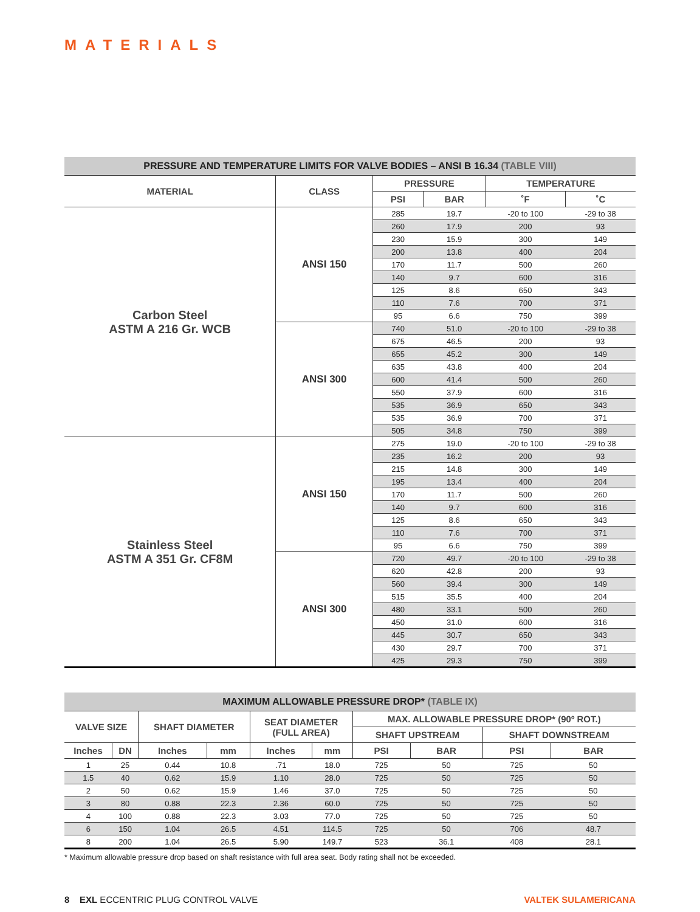MATERIALS
| PRESSURE AND TEMPERATURE LIMITS FOR VALVE BODIES – ANSI B 16.34 (TABLE VIII) | | | | | |
| MATERIAL | CLASS | PRESSURE | | TEMPERATURE | |
| | | PSI | BAR | ˚F | ˚C |
| Carbon Steel ASTM A 216 Gr. WCB | ANSI 150 | 285 | 19.7 | -20 to 100 | -29 to 38 |
| | | 260 | 17.9 | 200 | 93 |
| | | 230 | 15.9 | 300 | 149 |
| | | 200 | 13.8 | 400 | 204 |
| | | 170 | 11.7 | 500 | 260 |
| | | 140 | 9.7 | 600 | 316 |
| | | 125 | 8.6 | 650 | 343 |
| | | 110 | 7.6 | 700 | 371 |
| | | 95 | 6.6 | 750 | 399 |
| | ANSI 300 | 740 | 51.0 | -20 to 100 | -29 to 38 |
| | | 675 | 46.5 | 200 | 93 |
| | | 655 | 45.2 | 300 | 149 |
| | | 635 | 43.8 | 400 | 204 |
| | | 600 | 41.4 | 500 | 260 |
| | | 550 | 37.9 | 600 | 316 |
| | | 535 | 36.9 | 650 | 343 |
| | | 535 | 36.9 | 700 | 371 |
| | | 505 | 34.8 | 750 | 399 |
| Stainless Steel ASTM A 351 Gr. CF8M | ANSI 150 | 275 | 19.0 | -20 to 100 | -29 to 38 |
| | | 235 | 16.2 | 200 | 93 |
| | | 215 | 14.8 | 300 | 149 |
| | | 195 | 13.4 | 400 | 204 |
| | | 170 | 11.7 | 500 | 260 |
| | | 140 | 9.7 | 600 | 316 |
| | | 125 | 8.6 | 650 | 343 |
| | | 110 | 7.6 | 700 | 371 |
| | | 95 | 6.6 | 750 | 399 |
| | ANSI 300 | 720 | 49.7 | -20 to 100 | -29 to 38 |
| | | 620 | 42.8 | 200 | 93 |
| | | 560 | 39.4 | 300 | 149 |
| | | 515 | 35.5 | 400 | 204 |
| | | 480 | 33.1 | 500 | 260 |
| | | 450 | 31.0 | 600 | 316 |
| | | 445 | 30.7 | 650 | 343 |
| | | 430 | 29.7 | 700 | 371 |
| | | 425 | 29.3 | 750 | 399 |
| MAXIMUM ALLOWABLE PRESSURE DROP* (TABLE IX) | | | | | | | | | |
| VALVE SIZE | | SHAFT DIAMETER | | SEAT DIAMETER (FULL AREA) | | MAX. ALLOWABLE PRESSURE DROP* (90º ROT.) | | | |
| | | | | | | SHAFT UPSTREAM | | SHAFT DOWNSTREAM | |
| Inches | DN | Inches | mm | Inches | mm | PSI | BAR | PSI | BAR |
| 1 | 25 | 0.44 | 10.8 | .71 | 18.0 | 725 | 50 | 725 | 50 |
| 1.5 | 40 | 0.62 | 15.9 | 1.10 | 28.0 | 725 | 50 | 725 | 50 |
| 2 | 50 | 0.62 | 15.9 | 1.46 | 37.0 | 725 | 50 | 725 | 50 |
| 3 | 80 | 0.88 | 22.3 | 2.36 | 60.0 | 725 | 50 | 725 | 50 |
| 4 | 100 | 0.88 | 22.3 | 3.03 | 77.0 | 725 | 50 | 725 | 50 |
| 6 | 150 | 1.04 | 26.5 | 4.51 | 114.5 | 725 | 50 | 706 | 48.7 |
| 8 | 200 | 1.04 | 26.5 | 5.90 | 149.7 | 523 | 36.1 | 408 | 28.1 |
* Maximum allowable pressure drop based on shaft resistance with full area seat. Body rating shall not be exceeded.
8 EXL ECCENTRIC PLUG CONTROL VALVE
VALTEK SULAMERICANA